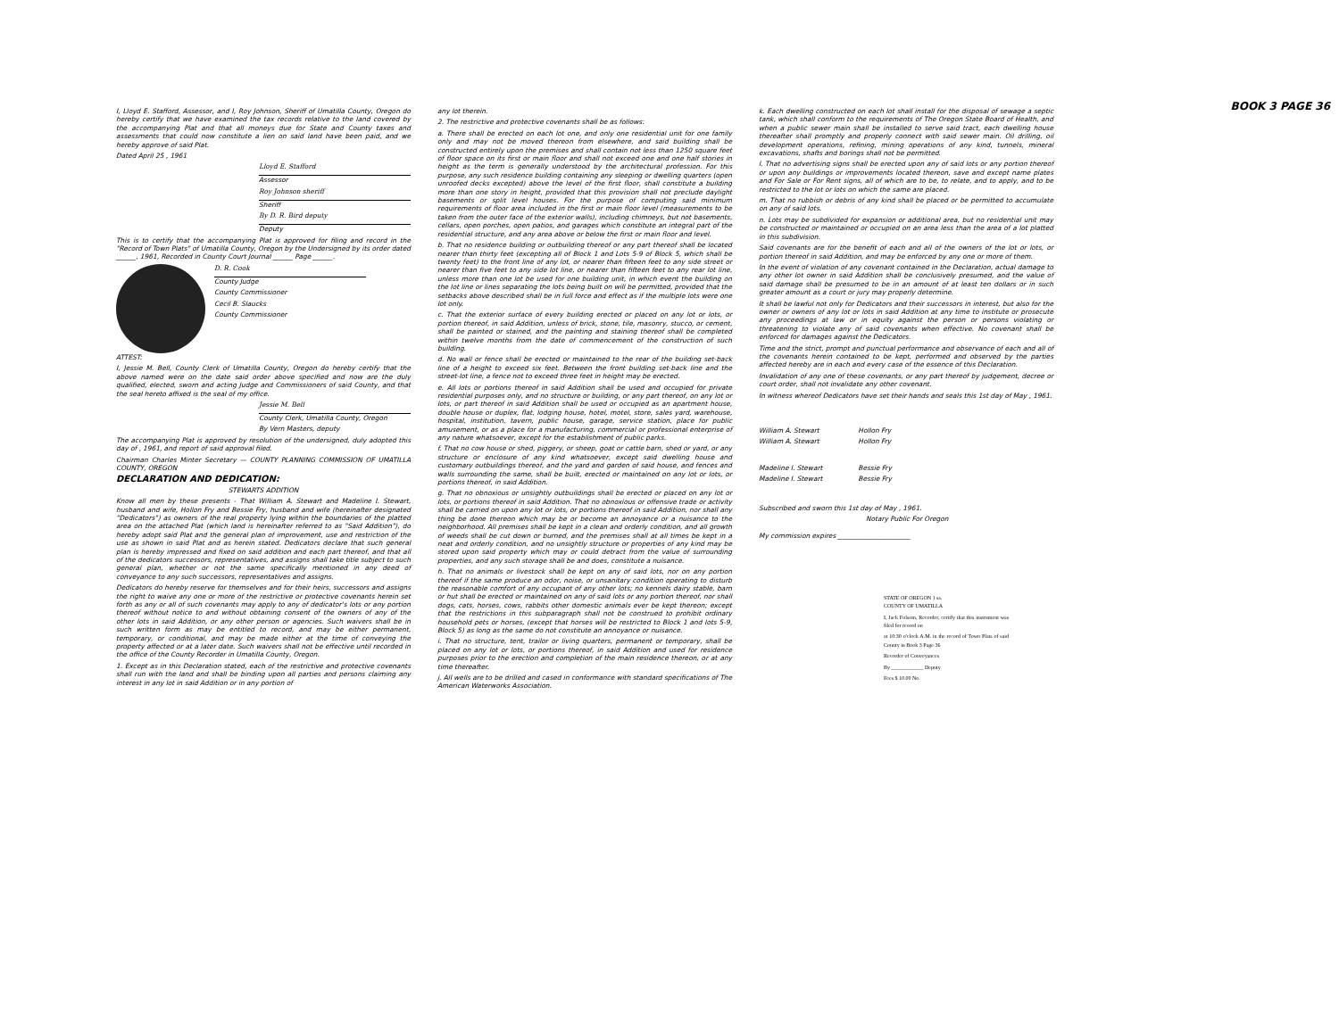BOOK 3 PAGE 36
I, Lloyd E. Stafford, Assessor, and I, Roy Johnson, Sheriff of Umatilla County, Oregon do hereby certify that we have examined the tax records relative to the land covered by the accompanying Plat and that all moneys due for State and County taxes and assessments that could now constitute a lien on said land have been paid, and we hereby approve of said Plat.
Dated April 25 , 1961
Lloyd E. Stafford
Assessor
Roy Johnson sheriff
Sheriff
By D. R. Bird deputy
Deputy
This is to certify that the accompanying Plat is approved for filing and record in the "Record of Town Plats" of Umatilla County, Oregon by the Undersigned by its order dated ______, 1961, Recorded in County Court Journal ______ Page ______.
D. R. Cook
County Judge
County Commissioner
Cecil B. Slaucks
County Commissioner
ATTEST:
I, Jessie M. Bell, County Clerk of Umatilla County, Oregon do hereby certify that the above named were on the date said order above specified and now are the duly qualified, elected, sworn and acting Judge and Commissioners of said County, and that the seal hereto affixed is the seal of my office.
Jessie M. Bell
County Clerk, Umatilla County, Oregon
By Vern Masters, deputy
The accompanying Plat is approved by resolution of the undersigned, duly adopted this day of , 1961, and report of said approval filed.
Chairman Charles Minter Secretary — COUNTY PLANNING COMMISSION OF UMATILLA COUNTY, OREGON
DECLARATION AND DEDICATION:
STEWARTS ADDITION
Know all men by these presents - That William A. Stewart and Madeline I. Stewart, husband and wife, Hollon Fry and Bessie Fry, husband and wife (hereinafter designated "Dedicators") as owners of the real property lying within the boundaries of the platted area on the attached Plat (which land is hereinafter referred to as "Said Addition"), do hereby adopt said Plat and the general plan of improvement, use and restriction of the use as shown in said Plat and as herein stated. Dedicators declare that such general plan is hereby impressed and fixed on said addition and each part thereof, and that all of the dedicators successors, representatives, and assigns shall take title subject to such general plan, whether or not the same specifically mentioned in any deed of conveyance to any such successors, representatives and assigns.
Dedicators do hereby reserve for themselves and for their heirs, successors and assigns the right to waive any one or more of the restrictive or protective covenants herein set forth as any or all of such covenants may apply to any of dedicator's lots or any portion thereof without notice to and without obtaining consent of the owners of any of the other lots in said Addition, or any other person or agencies. Such waivers shall be in such written form as may be entitled to record, and may be either permanent, temporary, or conditional, and may be made either at the time of conveying the property affected or at a later date. Such waivers shall not be effective until recorded in the office of the County Recorder in Umatilla County, Oregon.
1. Except as in this Declaration stated, each of the restrictive and protective covenants shall run with the land and shall be binding upon all parties and persons claiming any interest in any lot in said Addition or in any portion of
any lot therein.
2. The restrictive and protective covenants shall be as follows:
a. There shall be erected on each lot one, and only one residential unit for one family only and may not be moved thereon from elsewhere, and said building shall be constructed entirely upon the premises and shall contain not less than 1250 square feet of floor space on its first or main floor and shall not exceed one and one half stories in height as the term is generally understood by the architectural profession. For this purpose, any such residence building containing any sleeping or dwelling quarters (open unroofed decks excepted) above the level of the first floor, shall constitute a building more than one story in height, provided that this provision shall not preclude daylight basements or split level houses. For the purpose of computing said minimum requirements of floor area included in the first or main floor level (measurements to be taken from the outer face of the exterior walls), including chimneys, but not basements, cellars, open porches, open patios, and garages which constitute an integral part of the residential structure, and any area above or below the first or main floor and level.
b. That no residence building or outbuilding thereof or any part thereof shall be located nearer than thirty feet (excepting all of Block 1 and Lots 5-9 of Block 5, which shall be twenty feet) to the front line of any lot, or nearer than fifteen feet to any side street or nearer than five feet to any side lot line, or nearer than fifteen feet to any rear lot line, unless more than one lot be used for one building unit, in which event the building on the lot line or lines separating the lots being built on will be permitted, provided that the setbacks above described shall be in full force and effect as if the multiple lots were one lot only.
c. That the exterior surface of every building erected or placed on any lot or lots, or portion thereof, in said Addition, unless of brick, stone, tile, masonry, stucco, or cement, shall be painted or stained, and the painting and staining thereof shall be completed within twelve months from the date of commencement of the construction of such building.
d. No wall or fence shall be erected or maintained to the rear of the building set-back line of a height to exceed six feet. Between the front building set-back line and the street-lot line, a fence not to exceed three feet in height may be erected.
e. All lots or portions thereof in said Addition shall be used and occupied for private residential purposes only, and no structure or building, or any part thereof, on any lot or lots, or part thereof in said Addition shall be used or occupied as an apartment house, double house or duplex, flat, lodging house, hotel, motel, store, sales yard, warehouse, hospital, institution, tavern, public house, garage, service station, place for public amusement, or as a place for a manufacturing, commercial or professional enterprise of any nature whatsoever, except for the establishment of public parks.
f. That no cow house or shed, piggery, or sheep, goat or cattle barn, shed or yard, or any structure or enclosure of any kind whatsoever, except said dwelling house and customary outbuildings thereof, and the yard and garden of said house, and fences and walls surrounding the same, shall be built, erected or maintained on any lot or lots, or portions thereof, in said Addition.
g. That no obnoxious or unsightly outbuildings shall be erected or placed on any lot or lots, or portions thereof in said Addition. That no obnoxious or offensive trade or activity shall be carried on upon any lot or lots, or portions thereof in said Addition, nor shall any thing be done thereon which may be or become an annoyance or a nuisance to the neighborhood. All premises shall be kept in a clean and orderly condition, and all growth of weeds shall be cut down or burned, and the premises shall at all times be kept in a neat and orderly condition, and no unsightly structure or properties of any kind may be stored upon said property which may or could detract from the value of surrounding properties, and any such storage shall be and does, constitute a nuisance.
h. That no animals or livestock shall be kept on any of said lots, nor on any portion thereof if the same produce an odor, noise, or unsanitary condition operating to disturb the reasonable comfort of any occupant of any other lots; no kennels dairy stable, barn or hut shall be erected or maintained on any of said lots or any portion thereof, nor shall dogs, cats, horses, cows, rabbits other domestic animals ever be kept thereon; except that the restrictions in this subparagraph shall not be construed to prohibit ordinary household pets or horses, (except that horses will be restricted to Block 1 and lots 5-9, Block 5) as long as the same do not constitute an annoyance or nuisance.
i. That no structure, tent, trailor or living quarters, permanent or temporary, shall be placed on any lot or lots, or portions thereof, in said Addition and used for residence purposes prior to the erection and completion of the main residence thereon, or at any time thereafter.
j. All wells are to be drilled and cased in conformance with standard specifications of The American Waterworks Association.
k. Each dwelling constructed on each lot shall install for the disposal of sewage a septic tank, which shall conform to the requirements of The Oregon State Board of Health, and when a public sewer main shall be installed to serve said tract, each dwelling house thereafter shall promptly and properly connect with said sewer main. Oil drilling, oil development operations, refining, mining operations of any kind, tunnels, mineral excavations, shafts and borings shall not be permitted.
l. That no advertising signs shall be erected upon any of said lots or any portion thereof or upon any buildings or improvements located thereon, save and except name plates and For Sale or For Rent signs, all of which are to be, to relate, and to apply, and to be restricted to the lot or lots on which the same are placed.
m. That no rubbish or debris of any kind shall be placed or be permitted to accumulate on any of said lots.
n. Lots may be subdivided for expansion or additional area, but no residential unit may be constructed or maintained or occupied on an area less than the area of a lot platted in this subdivision.
Said covenants are for the benefit of each and all of the owners of the lot or lots, or portion thereof in said Addition, and may be enforced by any one or more of them.
In the event of violation of any covenant contained in the Declaration, actual damage to any other lot owner in said Addition shall be conclusively presumed, and the value of said damage shall be presumed to be in an amount of at least ten dollars or in such greater amount as a court or jury may properly determine.
It shall be lawful not only for Dedicators and their successors in interest, but also for the owner or owners of any lot or lots in said Addition at any time to institute or prosecute any proceedings at law or in equity against the person or persons violating or threatening to violate any of said covenants when effective. No covenant shall be enforced for damages against the Dedicators.
Time and the strict, prompt and punctual performance and observance of each and all of the covenants herein contained to be kept, performed and observed by the parties affected hereby are in each and every case of the essence of this Declaration.
Invalidation of any one of these covenants, or any part thereof by judgement, decree or court order, shall not invalidate any other covenant.
In witness whereof Dedicators have set their hands and seals this 1st day of May , 1961.
William A. Stewart
William A. Stewart
Madeline I. Stewart
Madeline I. Stewart
Hollon Fry
Hollon Fry
Bessie Fry
Bessie Fry
Subscribed and sworn this 1st day of May , 1961.
Notary Public For Oregon
My commission expires ______________________
STATE OF OREGON } ss.
COUNTY OF UMATILLA
I, Jack Folsom, Recorder, certify that this instrument was filed for record on
at 10:30 o'clock A.M. in the record of Town Plats of said County in Book 3 Page 36
Recorder of Conveyances
By ____________ Deputy
Fees $ 10.00 No.